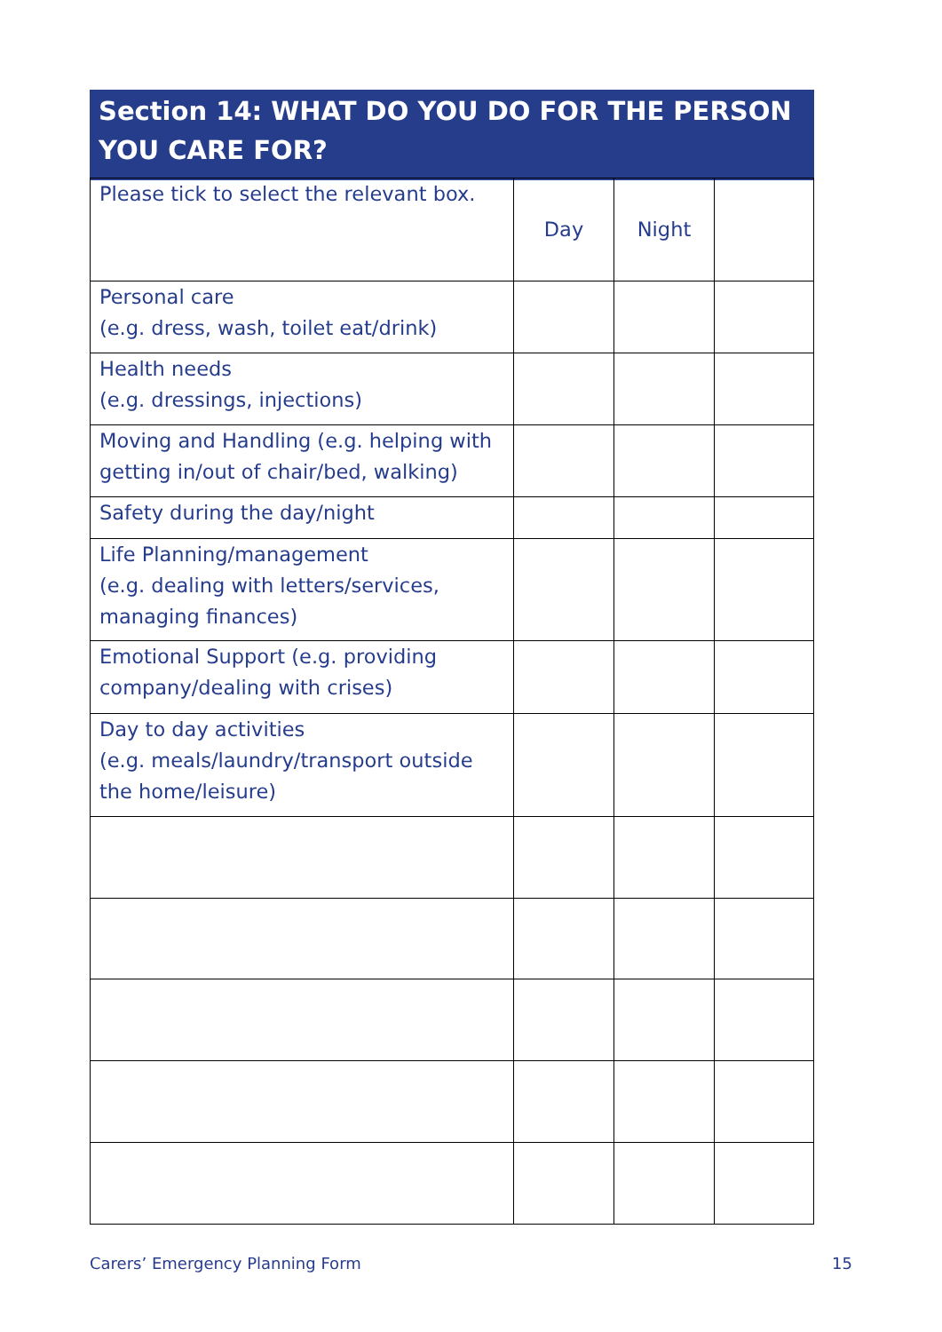Section 14: WHAT DO YOU DO FOR THE PERSON YOU CARE FOR?
| Please tick to select the relevant box. | Day | Night | |
| Personal care (e.g. dress, wash, toilet eat/drink) | | | |
| Health needs (e.g. dressings, injections) | | | |
| Moving and Handling (e.g. helping with getting in/out of chair/bed, walking) | | | |
| Safety during the day/night | | | |
| Life Planning/management (e.g. dealing with letters/services, managing finances) | | | |
| Emotional Support (e.g. providing company/dealing with crises) | | | |
| Day to day activities (e.g. meals/laundry/transport outside the home/leisure) | | | |
Carers’ Emergency Planning Form 15